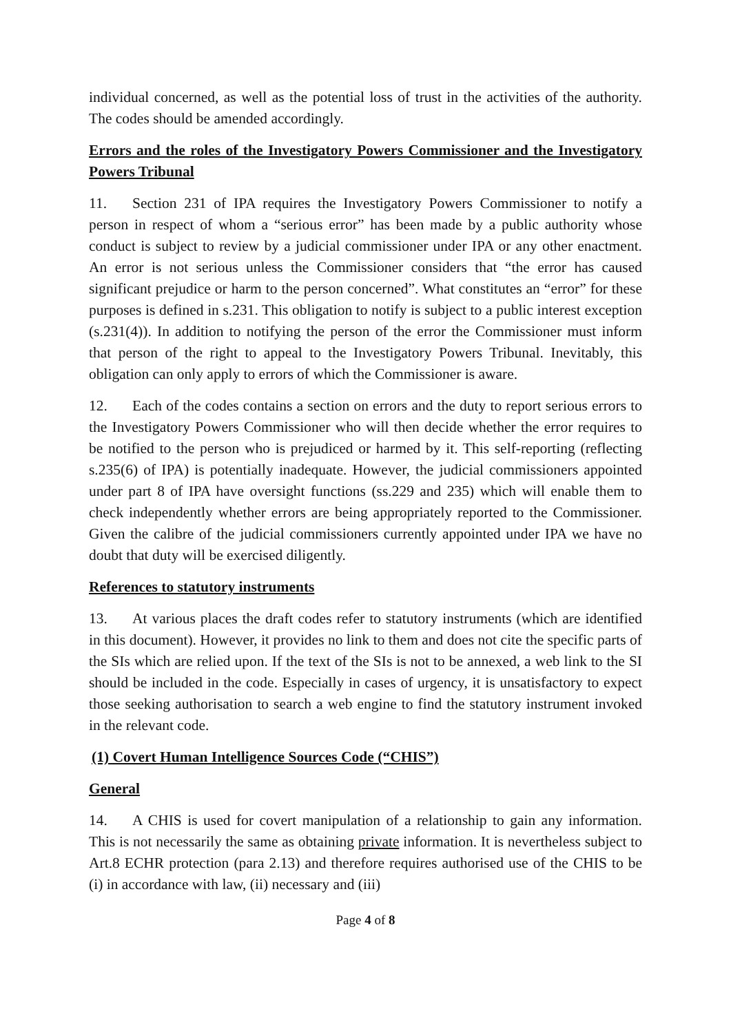individual concerned, as well as the potential loss of trust in the activities of the authority. The codes should be amended accordingly.
Errors and the roles of the Investigatory Powers Commissioner and the Investigatory Powers Tribunal
11. Section 231 of IPA requires the Investigatory Powers Commissioner to notify a person in respect of whom a “serious error” has been made by a public authority whose conduct is subject to review by a judicial commissioner under IPA or any other enactment. An error is not serious unless the Commissioner considers that “the error has caused significant prejudice or harm to the person concerned”. What constitutes an “error” for these purposes is defined in s.231. This obligation to notify is subject to a public interest exception (s.231(4)). In addition to notifying the person of the error the Commissioner must inform that person of the right to appeal to the Investigatory Powers Tribunal. Inevitably, this obligation can only apply to errors of which the Commissioner is aware.
12. Each of the codes contains a section on errors and the duty to report serious errors to the Investigatory Powers Commissioner who will then decide whether the error requires to be notified to the person who is prejudiced or harmed by it. This self-reporting (reflecting s.235(6) of IPA) is potentially inadequate. However, the judicial commissioners appointed under part 8 of IPA have oversight functions (ss.229 and 235) which will enable them to check independently whether errors are being appropriately reported to the Commissioner. Given the calibre of the judicial commissioners currently appointed under IPA we have no doubt that duty will be exercised diligently.
References to statutory instruments
13. At various places the draft codes refer to statutory instruments (which are identified in this document). However, it provides no link to them and does not cite the specific parts of the SIs which are relied upon. If the text of the SIs is not to be annexed, a web link to the SI should be included in the code. Especially in cases of urgency, it is unsatisfactory to expect those seeking authorisation to search a web engine to find the statutory instrument invoked in the relevant code.
(1) Covert Human Intelligence Sources Code (“CHIS”)
General
14. A CHIS is used for covert manipulation of a relationship to gain any information. This is not necessarily the same as obtaining private information. It is nevertheless subject to Art.8 ECHR protection (para 2.13) and therefore requires authorised use of the CHIS to be (i) in accordance with law, (ii) necessary and (iii)
Page 4 of 8